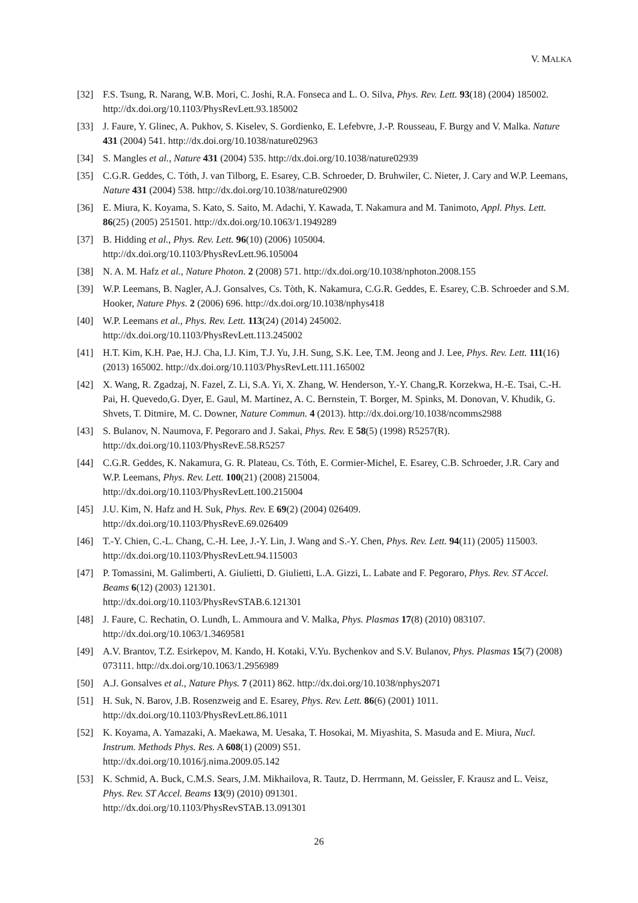V. MALKA
[32] F.S. Tsung, R. Narang, W.B. Mori, C. Joshi, R.A. Fonseca and L. O. Silva, Phys. Rev. Lett. 93(18) (2004) 185002. http://dx.doi.org/10.1103/PhysRevLett.93.185002
[33] J. Faure, Y. Glinec, A. Pukhov, S. Kiselev, S. Gordienko, E. Lefebvre, J.-P. Rousseau, F. Burgy and V. Malka. Nature 431 (2004) 541. http://dx.doi.org/10.1038/nature02963
[34] S. Mangles et al., Nature 431 (2004) 535. http://dx.doi.org/10.1038/nature02939
[35] C.G.R. Geddes, C. Tóth, J. van Tilborg, E. Esarey, C.B. Schroeder, D. Bruhwiler, C. Nieter, J. Cary and W.P. Leemans, Nature 431 (2004) 538. http://dx.doi.org/10.1038/nature02900
[36] E. Miura, K. Koyama, S. Kato, S. Saito, M. Adachi, Y. Kawada, T. Nakamura and M. Tanimoto, Appl. Phys. Lett. 86(25) (2005) 251501. http://dx.doi.org/10.1063/1.1949289
[37] B. Hidding et al., Phys. Rev. Lett. 96(10) (2006) 105004.
http://dx.doi.org/10.1103/PhysRevLett.96.105004
[38] N. A. M. Hafz et al., Nature Photon. 2 (2008) 571. http://dx.doi.org/10.1038/nphoton.2008.155
[39] W.P. Leemans, B. Nagler, A.J. Gonsalves, Cs. Tòth, K. Nakamura, C.G.R. Geddes, E. Esarey, C.B. Schroeder and S.M. Hooker, Nature Phys. 2 (2006) 696. http://dx.doi.org/10.1038/nphys418
[40] W.P. Leemans et al., Phys. Rev. Lett. 113(24) (2014) 245002.
http://dx.doi.org/10.1103/PhysRevLett.113.245002
[41] H.T. Kim, K.H. Pae, H.J. Cha, I.J. Kim, T.J. Yu, J.H. Sung, S.K. Lee, T.M. Jeong and J. Lee, Phys. Rev. Lett. 111(16) (2013) 165002. http://dx.doi.org/10.1103/PhysRevLett.111.165002
[42] X. Wang, R. Zgadzaj, N. Fazel, Z. Li, S.A. Yi, X. Zhang, W. Henderson, Y.-Y. Chang,R. Korzekwa, H.-E. Tsai, C.-H. Pai, H. Quevedo,G. Dyer, E. Gaul, M. Martinez, A. C. Bernstein, T. Borger, M. Spinks, M. Donovan, V. Khudik, G. Shvets, T. Ditmire, M. C. Downer, Nature Commun. 4 (2013). http://dx.doi.org/10.1038/ncomms2988
[43] S. Bulanov, N. Naumova, F. Pegoraro and J. Sakai, Phys. Rev. E 58(5) (1998) R5257(R).
http://dx.doi.org/10.1103/PhysRevE.58.R5257
[44] C.G.R. Geddes, K. Nakamura, G. R. Plateau, Cs. Tóth, E. Cormier-Michel, E. Esarey, C.B. Schroeder, J.R. Cary and W.P. Leemans, Phys. Rev. Lett. 100(21) (2008) 215004.
http://dx.doi.org/10.1103/PhysRevLett.100.215004
[45] J.U. Kim, N. Hafz and H. Suk, Phys. Rev. E 69(2) (2004) 026409.
http://dx.doi.org/10.1103/PhysRevE.69.026409
[46] T.-Y. Chien, C.-L. Chang, C.-H. Lee, J.-Y. Lin, J. Wang and S.-Y. Chen, Phys. Rev. Lett. 94(11) (2005) 115003. http://dx.doi.org/10.1103/PhysRevLett.94.115003
[47] P. Tomassini, M. Galimberti, A. Giulietti, D. Giulietti, L.A. Gizzi, L. Labate and F. Pegoraro, Phys. Rev. ST Accel. Beams 6(12) (2003) 121301.
http://dx.doi.org/10.1103/PhysRevSTAB.6.121301
[48] J. Faure, C. Rechatin, O. Lundh, L. Ammoura and V. Malka, Phys. Plasmas 17(8) (2010) 083107.
http://dx.doi.org/10.1063/1.3469581
[49] A.V. Brantov, T.Z. Esirkepov, M. Kando, H. Kotaki, V.Yu. Bychenkov and S.V. Bulanov, Phys. Plasmas 15(7) (2008) 073111. http://dx.doi.org/10.1063/1.2956989
[50] A.J. Gonsalves et al., Nature Phys. 7 (2011) 862. http://dx.doi.org/10.1038/nphys2071
[51] H. Suk, N. Barov, J.B. Rosenzweig and E. Esarey, Phys. Rev. Lett. 86(6) (2001) 1011.
http://dx.doi.org/10.1103/PhysRevLett.86.1011
[52] K. Koyama, A. Yamazaki, A. Maekawa, M. Uesaka, T. Hosokai, M. Miyashita, S. Masuda and E. Miura, Nucl. Instrum. Methods Phys. Res. A 608(1) (2009) S51.
http://dx.doi.org/10.1016/j.nima.2009.05.142
[53] K. Schmid, A. Buck, C.M.S. Sears, J.M. Mikhailova, R. Tautz, D. Herrmann, M. Geissler, F. Krausz and L. Veisz, Phys. Rev. ST Accel. Beams 13(9) (2010) 091301.
http://dx.doi.org/10.1103/PhysRevSTAB.13.091301
26